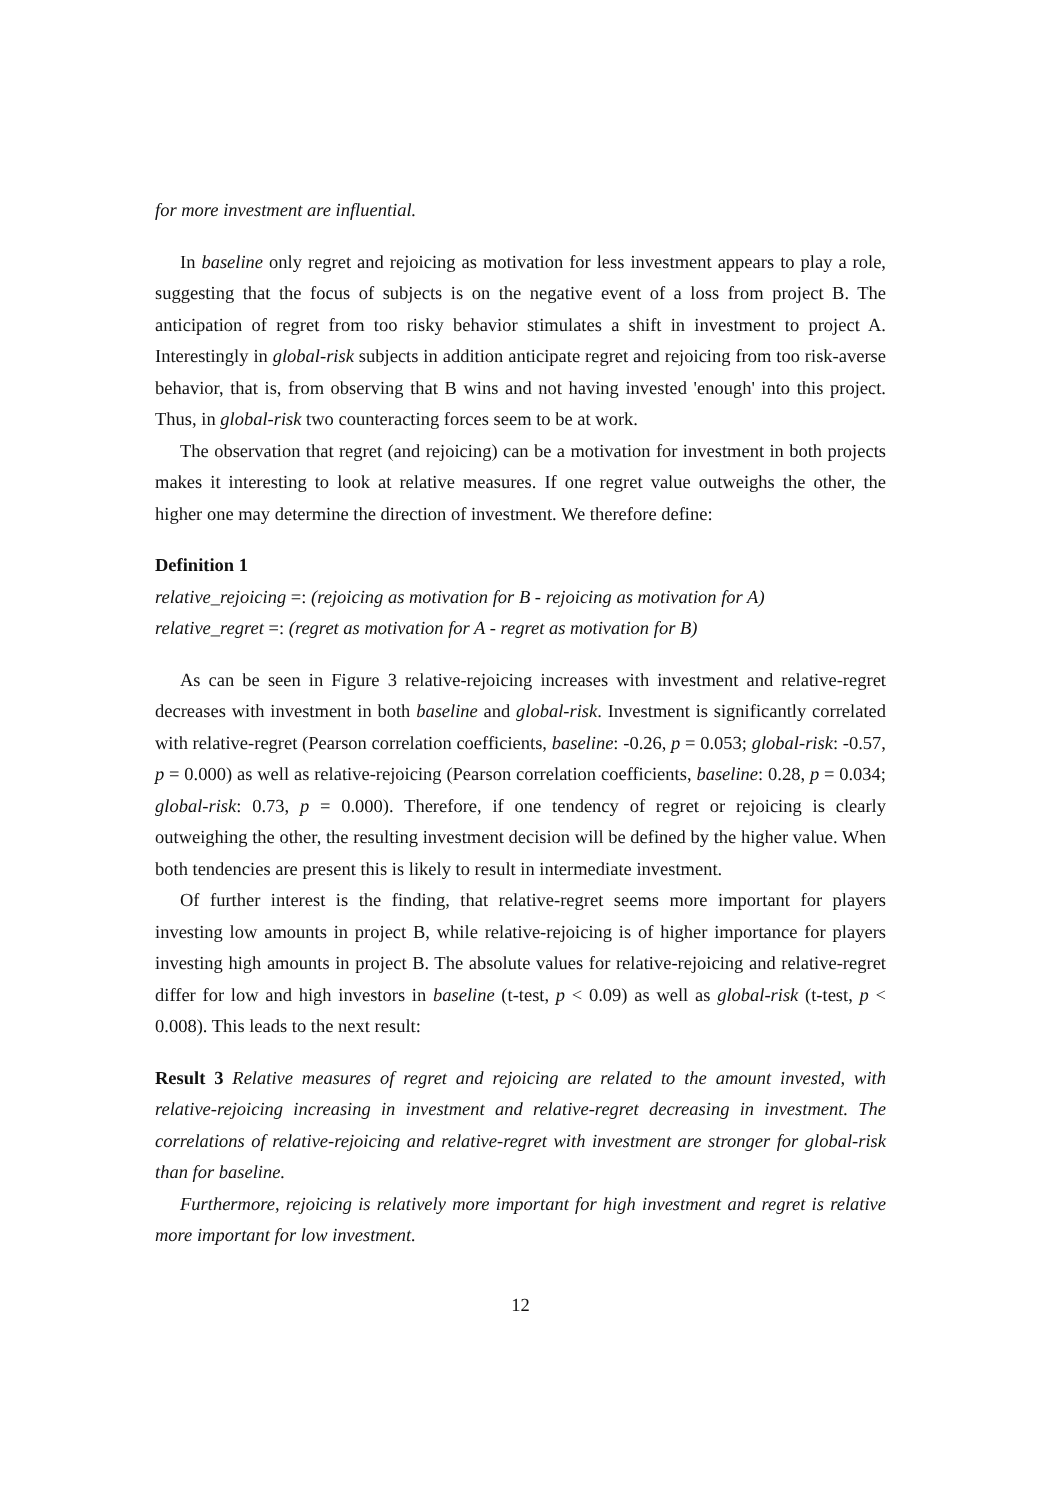for more investment are influential.
In baseline only regret and rejoicing as motivation for less investment appears to play a role, suggesting that the focus of subjects is on the negative event of a loss from project B. The anticipation of regret from too risky behavior stimulates a shift in investment to project A. Interestingly in global-risk subjects in addition anticipate regret and rejoicing from too risk-averse behavior, that is, from observing that B wins and not having invested 'enough' into this project. Thus, in global-risk two counteracting forces seem to be at work.
The observation that regret (and rejoicing) can be a motivation for investment in both projects makes it interesting to look at relative measures. If one regret value outweighs the other, the higher one may determine the direction of investment. We therefore define:
Definition 1
relative_rejoicing =: (rejoicing as motivation for B - rejoicing as motivation for A)
relative_regret =: (regret as motivation for A - regret as motivation for B)
As can be seen in Figure 3 relative-rejoicing increases with investment and relative-regret decreases with investment in both baseline and global-risk. Investment is significantly correlated with relative-regret (Pearson correlation coefficients, baseline: -0.26, p = 0.053; global-risk: -0.57, p = 0.000) as well as relative-rejoicing (Pearson correlation coefficients, baseline: 0.28, p = 0.034; global-risk: 0.73, p = 0.000). Therefore, if one tendency of regret or rejoicing is clearly outweighing the other, the resulting investment decision will be defined by the higher value. When both tendencies are present this is likely to result in intermediate investment.
Of further interest is the finding, that relative-regret seems more important for players investing low amounts in project B, while relative-rejoicing is of higher importance for players investing high amounts in project B. The absolute values for relative-rejoicing and relative-regret differ for low and high investors in baseline (t-test, p < 0.09) as well as global-risk (t-test, p < 0.008). This leads to the next result:
Result 3 Relative measures of regret and rejoicing are related to the amount invested, with relative-rejoicing increasing in investment and relative-regret decreasing in investment. The correlations of relative-rejoicing and relative-regret with investment are stronger for global-risk than for baseline.
Furthermore, rejoicing is relatively more important for high investment and regret is relative more important for low investment.
12